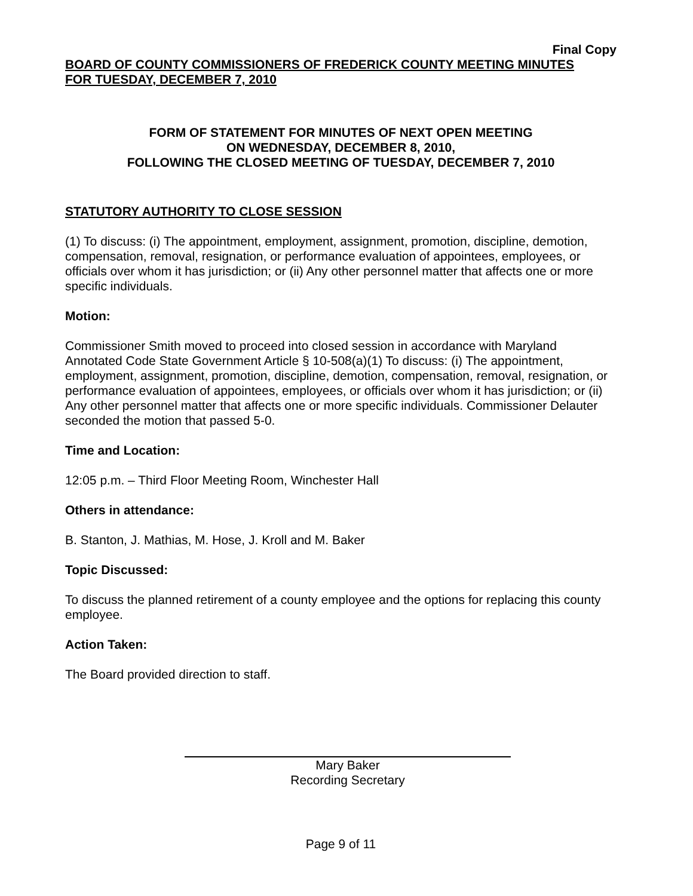Final Copy
BOARD OF COUNTY COMMISSIONERS OF FREDERICK COUNTY MEETING MINUTES
FOR TUESDAY, DECEMBER 7, 2010
FORM OF STATEMENT FOR MINUTES OF NEXT OPEN MEETING
ON WEDNESDAY, DECEMBER 8, 2010,
FOLLOWING THE CLOSED MEETING OF TUESDAY, DECEMBER 7, 2010
STATUTORY AUTHORITY TO CLOSE SESSION
(1) To discuss: (i) The appointment, employment, assignment, promotion, discipline, demotion, compensation, removal, resignation, or performance evaluation of appointees, employees, or officials over whom it has jurisdiction; or (ii) Any other personnel matter that affects one or more specific individuals.
Motion:
Commissioner Smith moved to proceed into closed session in accordance with Maryland Annotated Code State Government Article § 10-508(a)(1) To discuss: (i) The appointment, employment, assignment, promotion, discipline, demotion, compensation, removal, resignation, or performance evaluation of appointees, employees, or officials over whom it has jurisdiction; or (ii) Any other personnel matter that affects one or more specific individuals. Commissioner Delauter seconded the motion that passed 5-0.
Time and Location:
12:05 p.m. – Third Floor Meeting Room, Winchester Hall
Others in attendance:
B. Stanton, J. Mathias, M. Hose, J. Kroll and M. Baker
Topic Discussed:
To discuss the planned retirement of a county employee and the options for replacing this county employee.
Action Taken:
The Board provided direction to staff.
Mary Baker
Recording Secretary
Page 9 of 11